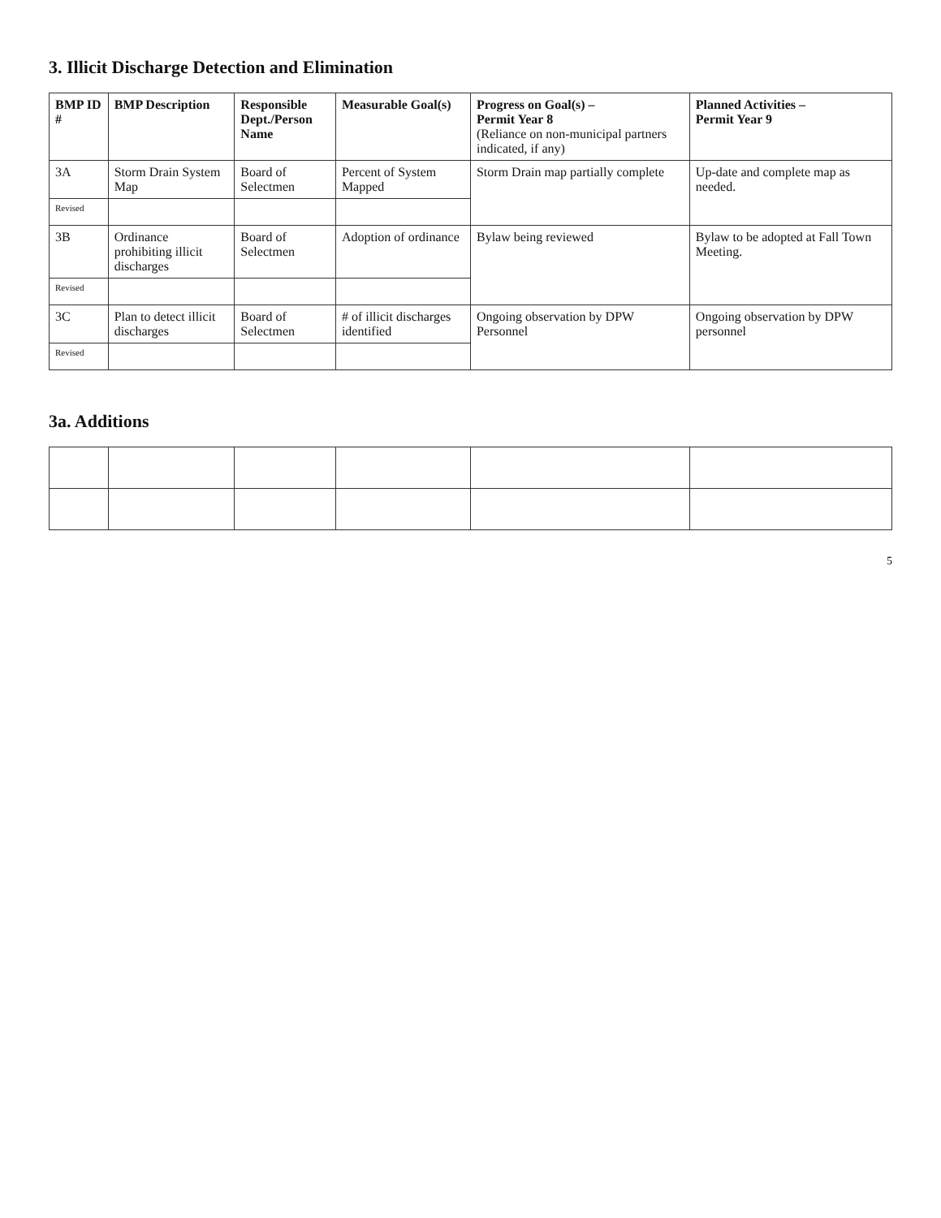3. Illicit Discharge Detection and Elimination
| BMP ID # | BMP Description | Responsible Dept./Person Name | Measurable Goal(s) | Progress on Goal(s) – Permit Year 8 (Reliance on non-municipal partners indicated, if any) | Planned Activities – Permit Year 9 |
| --- | --- | --- | --- | --- | --- |
| 3A | Storm Drain System Map | Board of Selectmen | Percent of System Mapped | Storm Drain map partially complete | Up-date and complete map as needed. |
| Revised | | | | | |
| 3B | Ordinance prohibiting illicit discharges | Board of Selectmen | Adoption of ordinance | Bylaw being reviewed | Bylaw to be adopted at Fall Town Meeting. |
| Revised | | | | | |
| 3C | Plan to detect illicit discharges | Board of Selectmen | # of illicit discharges identified | Ongoing observation by DPW Personnel | Ongoing observation by DPW personnel |
| Revised | | | | | |
3a. Additions
5